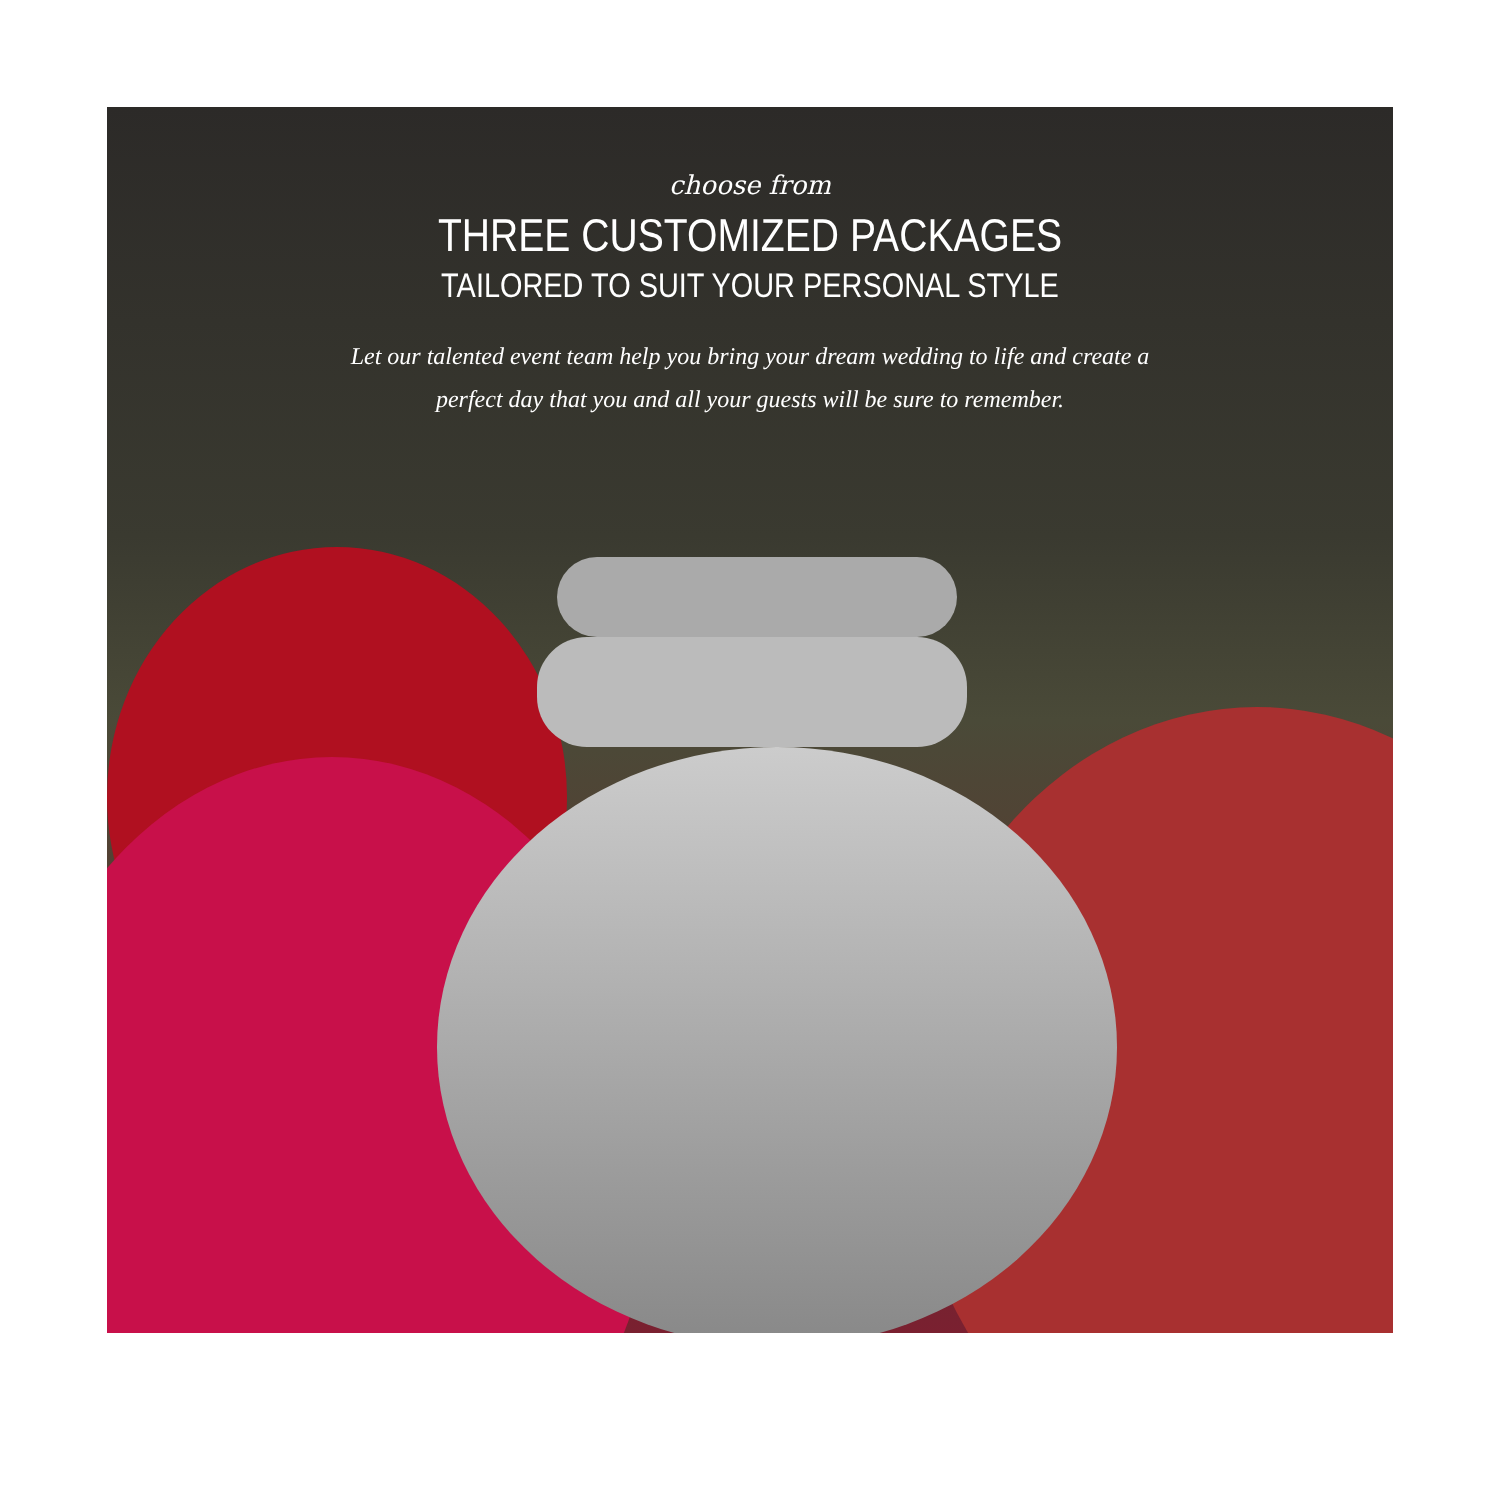choose from
THREE CUSTOMIZED PACKAGES
TAILORED TO SUIT YOUR PERSONAL STYLE
Let our talented event team help you bring your dream wedding to life and create a perfect day that you and all your guests will be sure to remember.